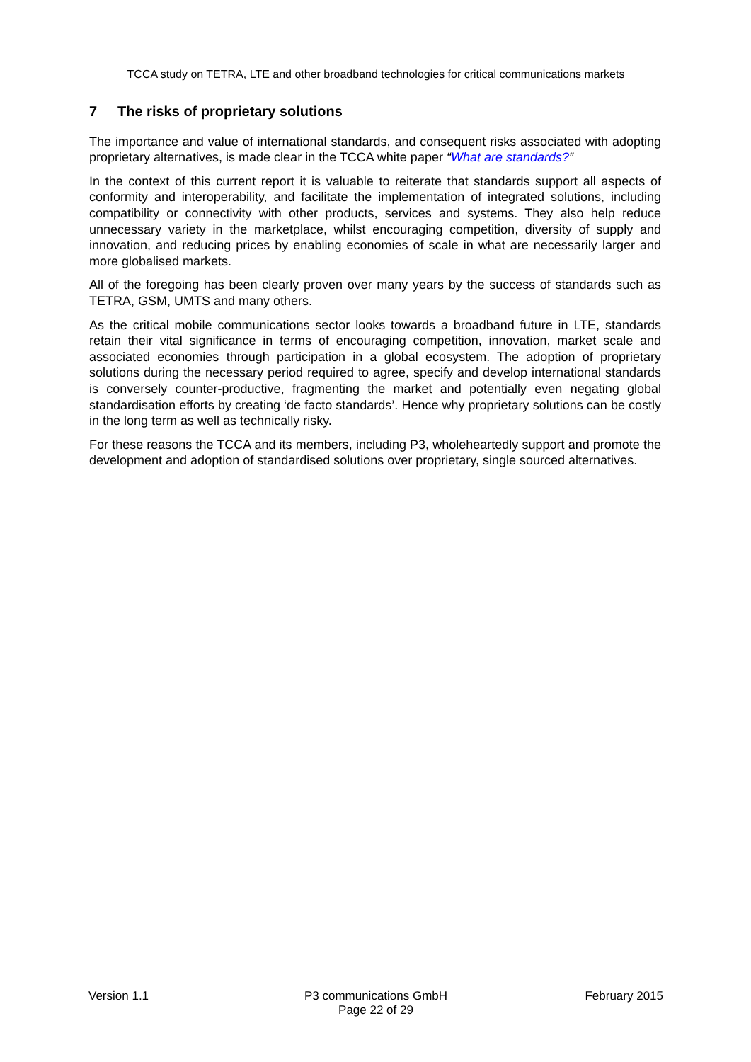TCCA study on TETRA, LTE and other broadband technologies for critical communications markets
7 The risks of proprietary solutions
The importance and value of international standards, and consequent risks associated with adopting proprietary alternatives, is made clear in the TCCA white paper “What are standards?”
In the context of this current report it is valuable to reiterate that standards support all aspects of conformity and interoperability, and facilitate the implementation of integrated solutions, including compatibility or connectivity with other products, services and systems. They also help reduce unnecessary variety in the marketplace, whilst encouraging competition, diversity of supply and innovation, and reducing prices by enabling economies of scale in what are necessarily larger and more globalised markets.
All of the foregoing has been clearly proven over many years by the success of standards such as TETRA, GSM, UMTS and many others.
As the critical mobile communications sector looks towards a broadband future in LTE, standards retain their vital significance in terms of encouraging competition, innovation, market scale and associated economies through participation in a global ecosystem. The adoption of proprietary solutions during the necessary period required to agree, specify and develop international standards is conversely counter-productive, fragmenting the market and potentially even negating global standardisation efforts by creating ‘de facto standards’. Hence why proprietary solutions can be costly in the long term as well as technically risky.
For these reasons the TCCA and its members, including P3, wholeheartedly support and promote the development and adoption of standardised solutions over proprietary, single sourced alternatives.
Version 1.1 P3 communications GmbH
Page 22 of 29
February 2015